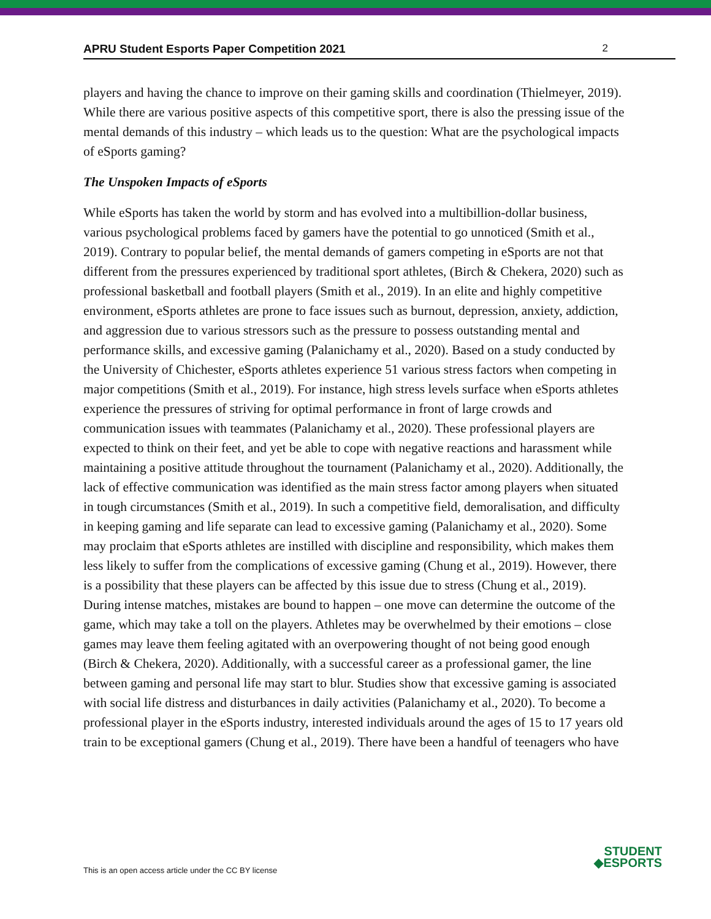APRU Student Esports Paper Competition 2021 2
players and having the chance to improve on their gaming skills and coordination (Thielmeyer, 2019). While there are various positive aspects of this competitive sport, there is also the pressing issue of the mental demands of this industry – which leads us to the question: What are the psychological impacts of eSports gaming?
The Unspoken Impacts of eSports
While eSports has taken the world by storm and has evolved into a multibillion-dollar business, various psychological problems faced by gamers have the potential to go unnoticed (Smith et al., 2019). Contrary to popular belief, the mental demands of gamers competing in eSports are not that different from the pressures experienced by traditional sport athletes, (Birch & Chekera, 2020) such as professional basketball and football players (Smith et al., 2019). In an elite and highly competitive environment, eSports athletes are prone to face issues such as burnout, depression, anxiety, addiction, and aggression due to various stressors such as the pressure to possess outstanding mental and performance skills, and excessive gaming (Palanichamy et al., 2020). Based on a study conducted by the University of Chichester, eSports athletes experience 51 various stress factors when competing in major competitions (Smith et al., 2019). For instance, high stress levels surface when eSports athletes experience the pressures of striving for optimal performance in front of large crowds and communication issues with teammates (Palanichamy et al., 2020). These professional players are expected to think on their feet, and yet be able to cope with negative reactions and harassment while maintaining a positive attitude throughout the tournament (Palanichamy et al., 2020). Additionally, the lack of effective communication was identified as the main stress factor among players when situated in tough circumstances (Smith et al., 2019). In such a competitive field, demoralisation, and difficulty in keeping gaming and life separate can lead to excessive gaming (Palanichamy et al., 2020). Some may proclaim that eSports athletes are instilled with discipline and responsibility, which makes them less likely to suffer from the complications of excessive gaming (Chung et al., 2019). However, there is a possibility that these players can be affected by this issue due to stress (Chung et al., 2019). During intense matches, mistakes are bound to happen – one move can determine the outcome of the game, which may take a toll on the players. Athletes may be overwhelmed by their emotions – close games may leave them feeling agitated with an overpowering thought of not being good enough (Birch & Chekera, 2020). Additionally, with a successful career as a professional gamer, the line between gaming and personal life may start to blur. Studies show that excessive gaming is associated with social life distress and disturbances in daily activities (Palanichamy et al., 2020). To become a professional player in the eSports industry, interested individuals around the ages of 15 to 17 years old train to be exceptional gamers (Chung et al., 2019). There have been a handful of teenagers who have
This is an open access article under the CC BY license
STUDENT
◆ESPORTS